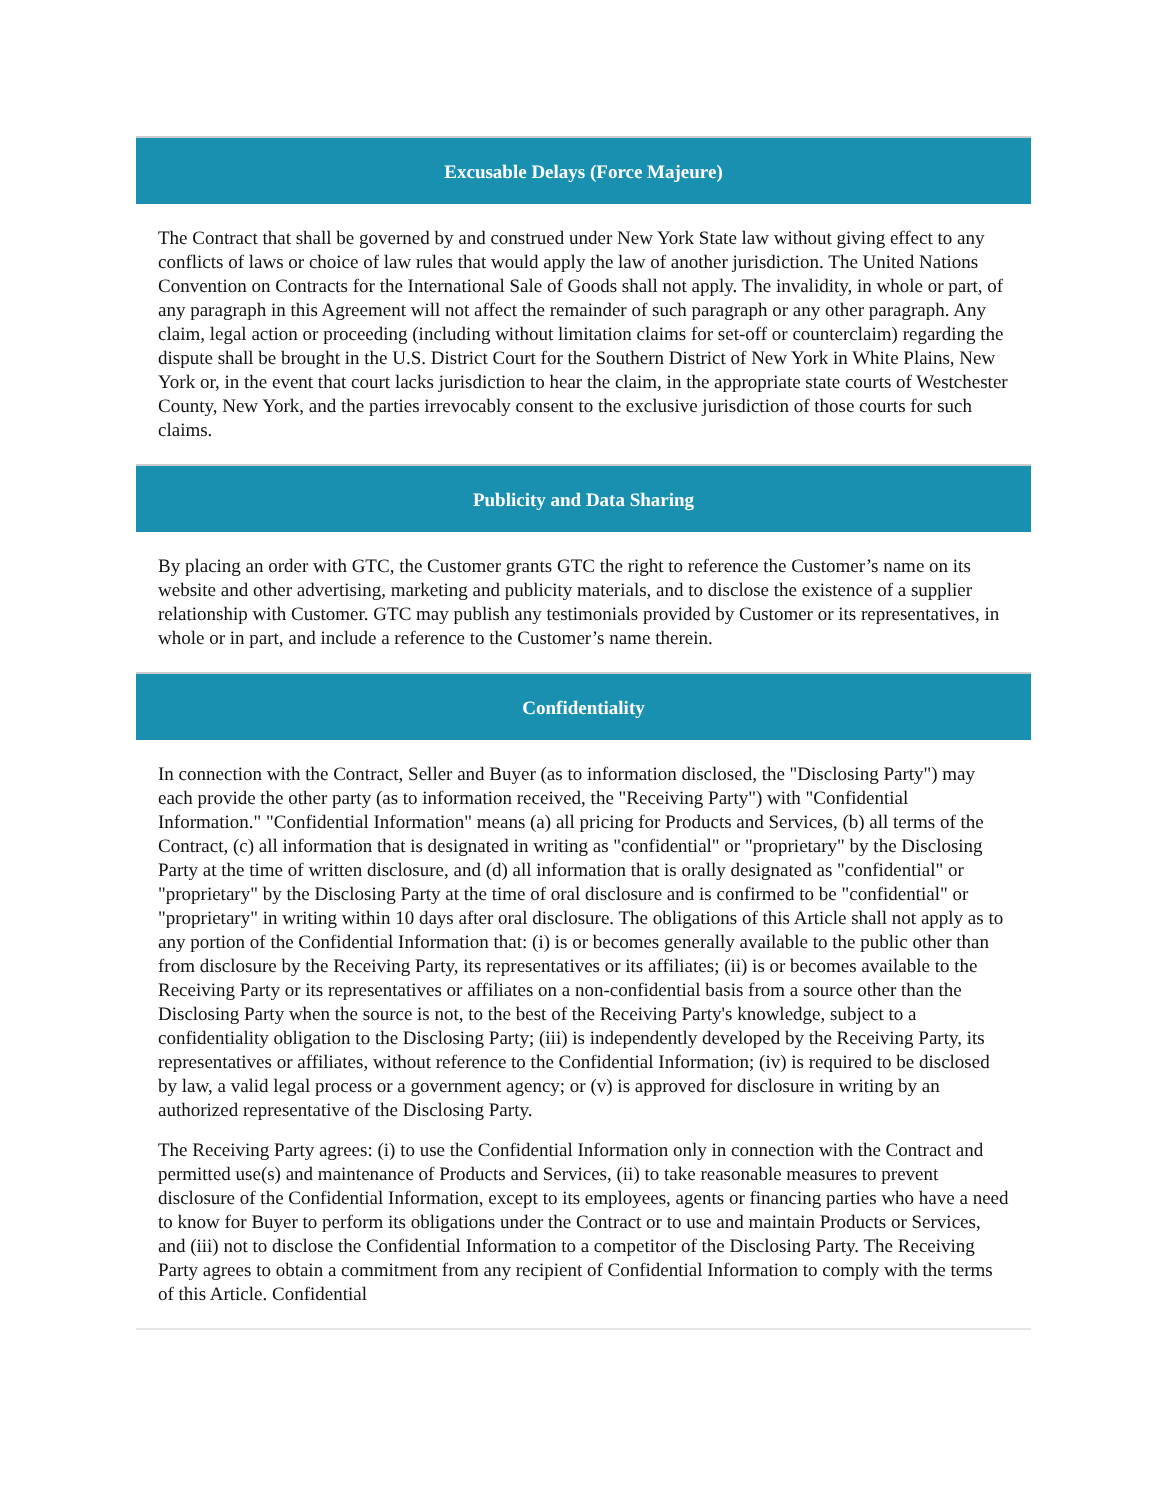Excusable Delays (Force Majeure)
The Contract that shall be governed by and construed under New York State law without giving effect to any conflicts of laws or choice of law rules that would apply the law of another jurisdiction. The United Nations Convention on Contracts for the International Sale of Goods shall not apply. The invalidity, in whole or part, of any paragraph in this Agreement will not affect the remainder of such paragraph or any other paragraph. Any claim, legal action or proceeding (including without limitation claims for set-off or counterclaim) regarding the dispute shall be brought in the U.S. District Court for the Southern District of New York in White Plains, New York or, in the event that court lacks jurisdiction to hear the claim, in the appropriate state courts of Westchester County, New York, and the parties irrevocably consent to the exclusive jurisdiction of those courts for such claims.
Publicity and Data Sharing
By placing an order with GTC, the Customer grants GTC the right to reference the Customer’s name on its website and other advertising, marketing and publicity materials, and to disclose the existence of a supplier relationship with Customer. GTC may publish any testimonials provided by Customer or its representatives, in whole or in part, and include a reference to the Customer’s name therein.
Confidentiality
In connection with the Contract, Seller and Buyer (as to information disclosed, the "Disclosing Party") may each provide the other party (as to information received, the "Receiving Party") with "Confidential Information." "Confidential Information" means (a) all pricing for Products and Services, (b) all terms of the Contract, (c) all information that is designated in writing as "confidential" or "proprietary" by the Disclosing Party at the time of written disclosure, and (d) all information that is orally designated as "confidential" or "proprietary" by the Disclosing Party at the time of oral disclosure and is confirmed to be "confidential" or "proprietary" in writing within 10 days after oral disclosure. The obligations of this Article shall not apply as to any portion of the Confidential Information that: (i) is or becomes generally available to the public other than from disclosure by the Receiving Party, its representatives or its affiliates; (ii) is or becomes available to the Receiving Party or its representatives or affiliates on a non-confidential basis from a source other than the Disclosing Party when the source is not, to the best of the Receiving Party's knowledge, subject to a confidentiality obligation to the Disclosing Party; (iii) is independently developed by the Receiving Party, its representatives or affiliates, without reference to the Confidential Information; (iv) is required to be disclosed by law, a valid legal process or a government agency; or (v) is approved for disclosure in writing by an authorized representative of the Disclosing Party.
The Receiving Party agrees: (i) to use the Confidential Information only in connection with the Contract and permitted use(s) and maintenance of Products and Services, (ii) to take reasonable measures to prevent disclosure of the Confidential Information, except to its employees, agents or financing parties who have a need to know for Buyer to perform its obligations under the Contract or to use and maintain Products or Services, and (iii) not to disclose the Confidential Information to a competitor of the Disclosing Party. The Receiving Party agrees to obtain a commitment from any recipient of Confidential Information to comply with the terms of this Article. Confidential